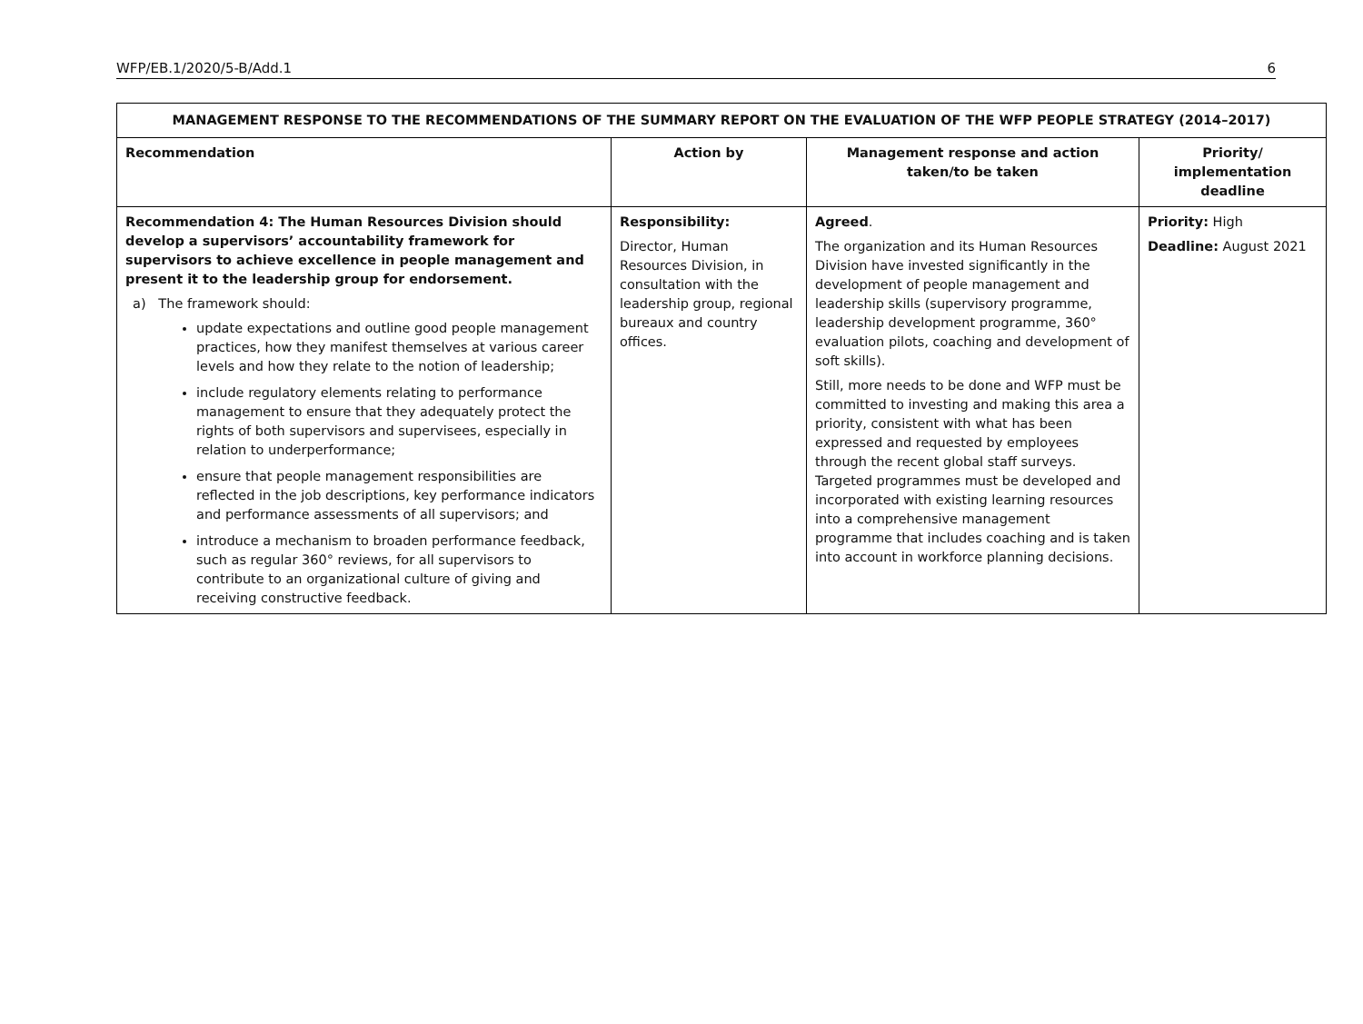WFP/EB.1/2020/5-B/Add.1 6
| MANAGEMENT RESPONSE TO THE RECOMMENDATIONS OF THE SUMMARY REPORT ON THE EVALUATION OF THE WFP PEOPLE STRATEGY (2014–2017) | | | |
| --- | --- | --- | --- |
| Recommendation | Action by | Management response and action taken/to be taken | Priority/ implementation deadline |
| Recommendation 4: The Human Resources Division should develop a supervisors’ accountability framework for supervisors to achieve excellence in people management and present it to the leadership group for endorsement. a) The framework should: update expectations and outline good people management practices, how they manifest themselves at various career levels and how they relate to the notion of leadership; include regulatory elements relating to performance management to ensure that they adequately protect the rights of both supervisors and supervisees, especially in relation to underperformance; ensure that people management responsibilities are reflected in the job descriptions, key performance indicators and performance assessments of all supervisors; and introduce a mechanism to broaden performance feedback, such as regular 360° reviews, for all supervisors to contribute to an organizational culture of giving and receiving constructive feedback. | Responsibility: Director, Human Resources Division, in consultation with the leadership group, regional bureaux and country offices. | Agreed . The organization and its Human Resources Division have invested significantly in the development of people management and leadership skills (supervisory programme, leadership development programme, 360° evaluation pilots, coaching and development of soft skills). Still, more needs to be done and WFP must be committed to investing and making this area a priority, consistent with what has been expressed and requested by employees through the recent global staff surveys. Targeted programmes must be developed and incorporated with existing learning resources into a comprehensive management programme that includes coaching and is taken into account in workforce planning decisions. | Priority: High Deadline: August 2021 |